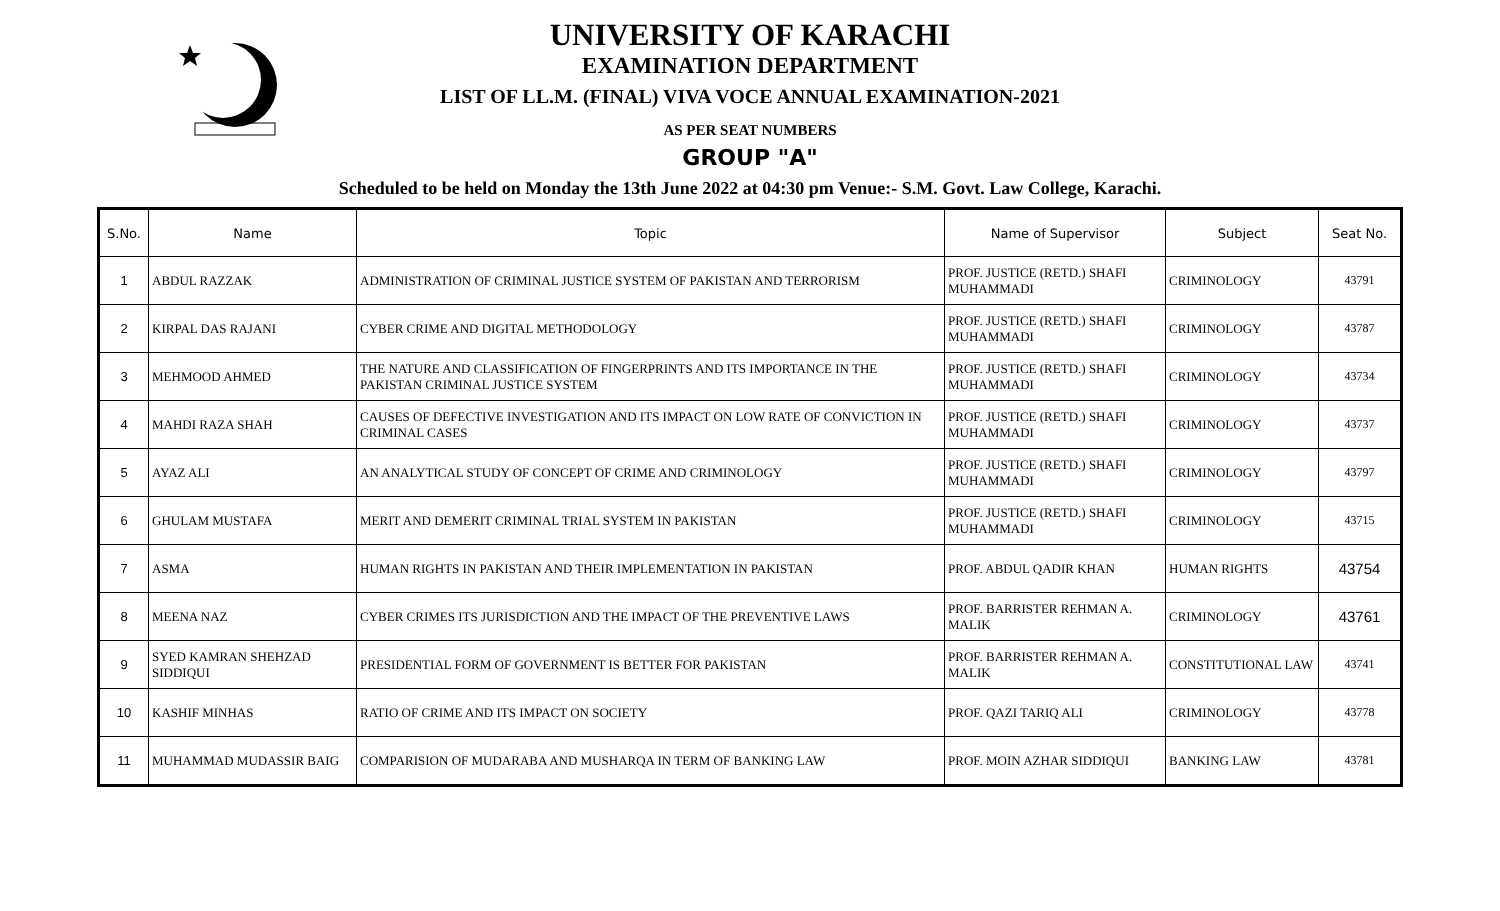UNIVERSITY OF KARACHI
EXAMINATION DEPARTMENT
LIST OF LL.M. (FINAL) VIVA VOCE ANNUAL EXAMINATION-2021
AS PER SEAT NUMBERS
GROUP "A"
Scheduled to be held on Monday the 13th June 2022 at 04:30 pm Venue:- S.M. Govt. Law College, Karachi.
| S.No. | Name | Topic | Name of Supervisor | Subject | Seat No. |
| --- | --- | --- | --- | --- | --- |
| 1 | ABDUL RAZZAK | ADMINISTRATION OF CRIMINAL JUSTICE SYSTEM OF PAKISTAN AND TERRORISM | PROF. JUSTICE (RETD.) SHAFI MUHAMMADI | CRIMINOLOGY | 43791 |
| 2 | KIRPAL DAS RAJANI | CYBER CRIME AND DIGITAL METHODOLOGY | PROF. JUSTICE (RETD.) SHAFI MUHAMMADI | CRIMINOLOGY | 43787 |
| 3 | MEHMOOD AHMED | THE NATURE AND CLASSIFICATION OF FINGERPRINTS AND ITS IMPORTANCE IN THE PAKISTAN CRIMINAL JUSTICE SYSTEM | PROF. JUSTICE (RETD.) SHAFI MUHAMMADI | CRIMINOLOGY | 43734 |
| 4 | MAHDI RAZA SHAH | CAUSES OF DEFECTIVE INVESTIGATION AND ITS IMPACT ON LOW RATE OF CONVICTION IN CRIMINAL CASES | PROF. JUSTICE (RETD.) SHAFI MUHAMMADI | CRIMINOLOGY | 43737 |
| 5 | AYAZ ALI | AN ANALYTICAL STUDY OF CONCEPT OF CRIME AND CRIMINOLOGY | PROF. JUSTICE (RETD.) SHAFI MUHAMMADI | CRIMINOLOGY | 43797 |
| 6 | GHULAM MUSTAFA | MERIT AND DEMERIT CRIMINAL TRIAL SYSTEM IN PAKISTAN | PROF. JUSTICE (RETD.) SHAFI MUHAMMADI | CRIMINOLOGY | 43715 |
| 7 | ASMA | HUMAN RIGHTS IN PAKISTAN AND THEIR IMPLEMENTATION IN PAKISTAN | PROF. ABDUL QADIR KHAN | HUMAN RIGHTS | 43754 |
| 8 | MEENA NAZ | CYBER CRIMES ITS JURISDICTION AND THE IMPACT OF THE PREVENTIVE LAWS | PROF. BARRISTER REHMAN A. MALIK | CRIMINOLOGY | 43761 |
| 9 | SYED KAMRAN SHEHZAD SIDDIQUI | PRESIDENTIAL FORM OF GOVERNMENT IS BETTER FOR PAKISTAN | PROF. BARRISTER REHMAN A. MALIK | CONSTITUTIONAL LAW | 43741 |
| 10 | KASHIF MINHAS | RATIO OF CRIME AND ITS IMPACT ON SOCIETY | PROF. QAZI TARIQ ALI | CRIMINOLOGY | 43778 |
| 11 | MUHAMMAD MUDASSIR BAIG | COMPARISION OF MUDARABA AND MUSHARQA IN TERM OF BANKING LAW | PROF. MOIN AZHAR SIDDIQUI | BANKING LAW | 43781 |